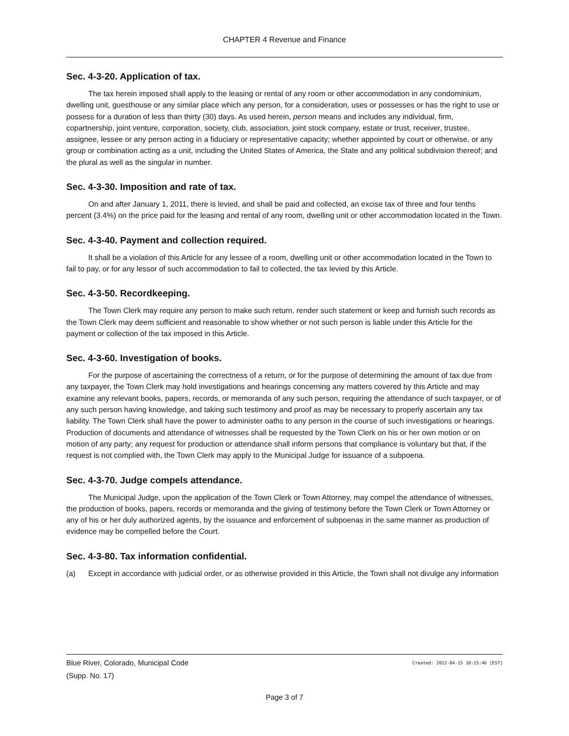CHAPTER 4 Revenue and Finance
Sec. 4-3-20. Application of tax.
The tax herein imposed shall apply to the leasing or rental of any room or other accommodation in any condominium, dwelling unit, guesthouse or any similar place which any person, for a consideration, uses or possesses or has the right to use or possess for a duration of less than thirty (30) days. As used herein, person means and includes any individual, firm, copartnership, joint venture, corporation, society, club, association, joint stock company, estate or trust, receiver, trustee, assignee, lessee or any person acting in a fiduciary or representative capacity; whether appointed by court or otherwise, or any group or combination acting as a unit, including the United States of America, the State and any political subdivision thereof; and the plural as well as the singular in number.
Sec. 4-3-30. Imposition and rate of tax.
On and after January 1, 2011, there is levied, and shall be paid and collected, an excise tax of three and four tenths percent (3.4%) on the price paid for the leasing and rental of any room, dwelling unit or other accommodation located in the Town.
Sec. 4-3-40. Payment and collection required.
It shall be a violation of this Article for any lessee of a room, dwelling unit or other accommodation located in the Town to fail to pay, or for any lessor of such accommodation to fail to collected, the tax levied by this Article.
Sec. 4-3-50. Recordkeeping.
The Town Clerk may require any person to make such return, render such statement or keep and furnish such records as the Town Clerk may deem sufficient and reasonable to show whether or not such person is liable under this Article for the payment or collection of the tax imposed in this Article.
Sec. 4-3-60. Investigation of books.
For the purpose of ascertaining the correctness of a return, or for the purpose of determining the amount of tax due from any taxpayer, the Town Clerk may hold investigations and hearings concerning any matters covered by this Article and may examine any relevant books, papers, records, or memoranda of any such person, requiring the attendance of such taxpayer, or of any such person having knowledge, and taking such testimony and proof as may be necessary to properly ascertain any tax liability. The Town Clerk shall have the power to administer oaths to any person in the course of such investigations or hearings. Production of documents and attendance of witnesses shall be requested by the Town Clerk on his or her own motion or on motion of any party; any request for production or attendance shall inform persons that compliance is voluntary but that, if the request is not complied with, the Town Clerk may apply to the Municipal Judge for issuance of a subpoena.
Sec. 4-3-70. Judge compels attendance.
The Municipal Judge, upon the application of the Town Clerk or Town Attorney, may compel the attendance of witnesses, the production of books, papers, records or memoranda and the giving of testimony before the Town Clerk or Town Attorney or any of his or her duly authorized agents, by the issuance and enforcement of subpoenas in the same manner as production of evidence may be compelled before the Court.
Sec. 4-3-80. Tax information confidential.
(a) Except in accordance with judicial order, or as otherwise provided in this Article, the Town shall not divulge any information
Blue River, Colorado, Municipal Code Created: 2022-04-15 10:15:46 [EST]
(Supp. No. 17)
Page 3 of 7